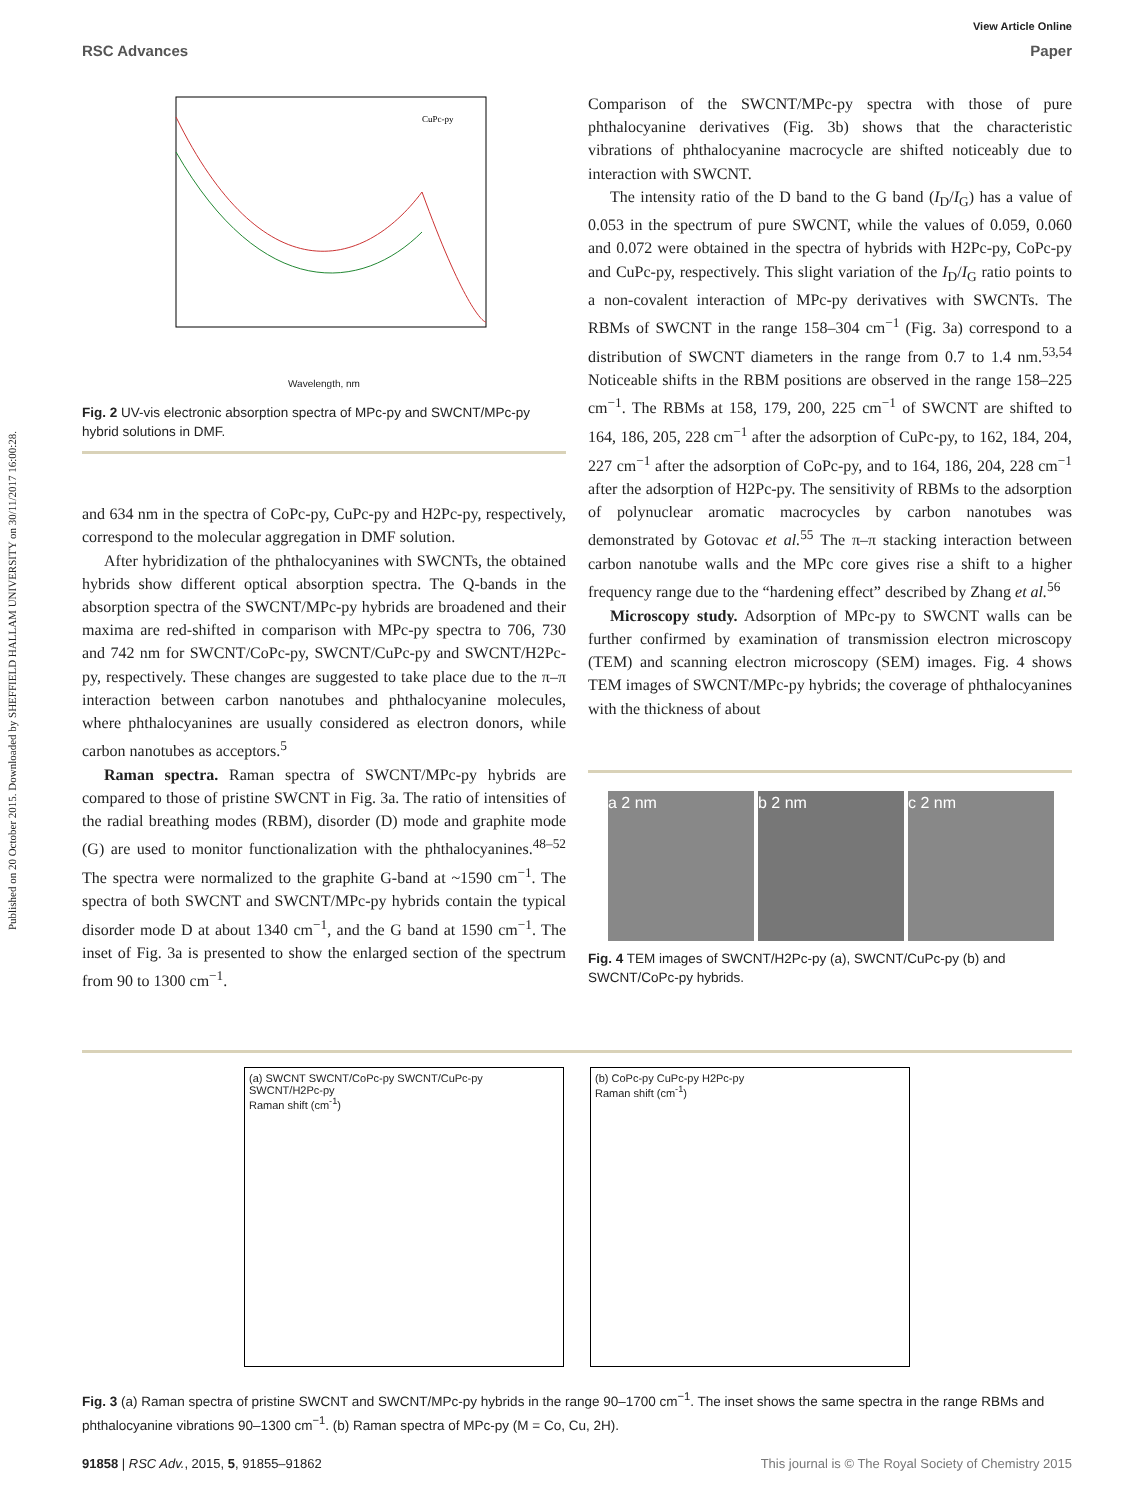Published on 20 October 2015. Downloaded by SHEFFIELD HALLAM UNIVERSITY on 30/11/2017 16:00:28.
View Article Online
RSC Advances Paper
CuPc-py
Wavelength, nm
Fig. 2 UV-vis electronic absorption spectra of MPc-py and SWCNT/MPc-py hybrid solutions in DMF.
and 634 nm in the spectra of CoPc-py, CuPc-py and H2Pc-py, respectively, correspond to the molecular aggregation in DMF solution.
After hybridization of the phthalocyanines with SWCNTs, the obtained hybrids show different optical absorption spectra. The Q-bands in the absorption spectra of the SWCNT/MPc-py hybrids are broadened and their maxima are red-shifted in comparison with MPc-py spectra to 706, 730 and 742 nm for SWCNT/CoPc-py, SWCNT/CuPc-py and SWCNT/H2Pc-py, respectively. These changes are suggested to take place due to the π–π interaction between carbon nanotubes and phthalocyanine molecules, where phthalocyanines are usually considered as electron donors, while carbon nanotubes as acceptors.<sup>5</sup>
Raman spectra. Raman spectra of SWCNT/MPc-py hybrids are compared to those of pristine SWCNT in Fig. 3a. The ratio of intensities of the radial breathing modes (RBM), disorder (D) mode and graphite mode (G) are used to monitor functionalization with the phthalocyanines.<sup>48–52</sup> The spectra were normalized to the graphite G-band at ~1590 cm<sup>−1</sup>. The spectra of both SWCNT and SWCNT/MPc-py hybrids contain the typical disorder mode D at about 1340 cm<sup>−1</sup>, and the G band at 1590 cm<sup>−1</sup>. The inset of Fig. 3a is presented to show the enlarged section of the spectrum from 90 to 1300 cm<sup>−1</sup>.
Comparison of the SWCNT/MPc-py spectra with those of pure phthalocyanine derivatives (Fig. 3b) shows that the characteristic vibrations of phthalocyanine macrocycle are shifted noticeably due to interaction with SWCNT.
The intensity ratio of the D band to the G band (I<sub>D</sub>/I<sub>G</sub>) has a value of 0.053 in the spectrum of pure SWCNT, while the values of 0.059, 0.060 and 0.072 were obtained in the spectra of hybrids with H2Pc-py, CoPc-py and CuPc-py, respectively. This slight variation of the I<sub>D</sub>/I<sub>G</sub> ratio points to a non-covalent interaction of MPc-py derivatives with SWCNTs. The RBMs of SWCNT in the range 158–304 cm<sup>−1</sup> (Fig. 3a) correspond to a distribution of SWCNT diameters in the range from 0.7 to 1.4 nm.<sup>53,54</sup> Noticeable shifts in the RBM positions are observed in the range 158–225 cm<sup>−1</sup>. The RBMs at 158, 179, 200, 225 cm<sup>−1</sup> of SWCNT are shifted to 164, 186, 205, 228 cm<sup>−1</sup> after the adsorption of CuPc-py, to 162, 184, 204, 227 cm<sup>−1</sup> after the adsorption of CoPc-py, and to 164, 186, 204, 228 cm<sup>−1</sup> after the adsorption of H2Pc-py. The sensitivity of RBMs to the adsorption of polynuclear aromatic macrocycles by carbon nanotubes was demonstrated by Gotovac et al.<sup>55</sup> The π–π stacking interaction between carbon nanotube walls and the MPc core gives rise a shift to a higher frequency range due to the “hardening effect” described by Zhang et al.<sup>56</sup>
Microscopy study. Adsorption of MPc-py to SWCNT walls can be further confirmed by examination of transmission electron microscopy (TEM) and scanning electron microscopy (SEM) images. Fig. 4 shows TEM images of SWCNT/MPc-py hybrids; the coverage of phthalocyanines with the thickness of about
a 2 nm b 2 nm c 2 nm
Fig. 4 TEM images of SWCNT/H2Pc-py (a), SWCNT/CuPc-py (b) and SWCNT/CoPc-py hybrids.
(a) SWCNT SWCNT/CoPc-py SWCNT/CuPc-py SWCNT/H2Pc-py
Raman shift (cm<sup>-1</sup>)
(b) CoPc-py CuPc-py H2Pc-py
Raman shift (cm<sup>-1</sup>)
Fig. 3 (a) Raman spectra of pristine SWCNT and SWCNT/MPc-py hybrids in the range 90–1700 cm<sup>−1</sup>. The inset shows the same spectra in the range RBMs and phthalocyanine vibrations 90–1300 cm<sup>−1</sup>. (b) Raman spectra of MPc-py (M = Co, Cu, 2H).
91858 | RSC Adv., 2015, 5, 91855–91862 This journal is © The Royal Society of Chemistry 2015